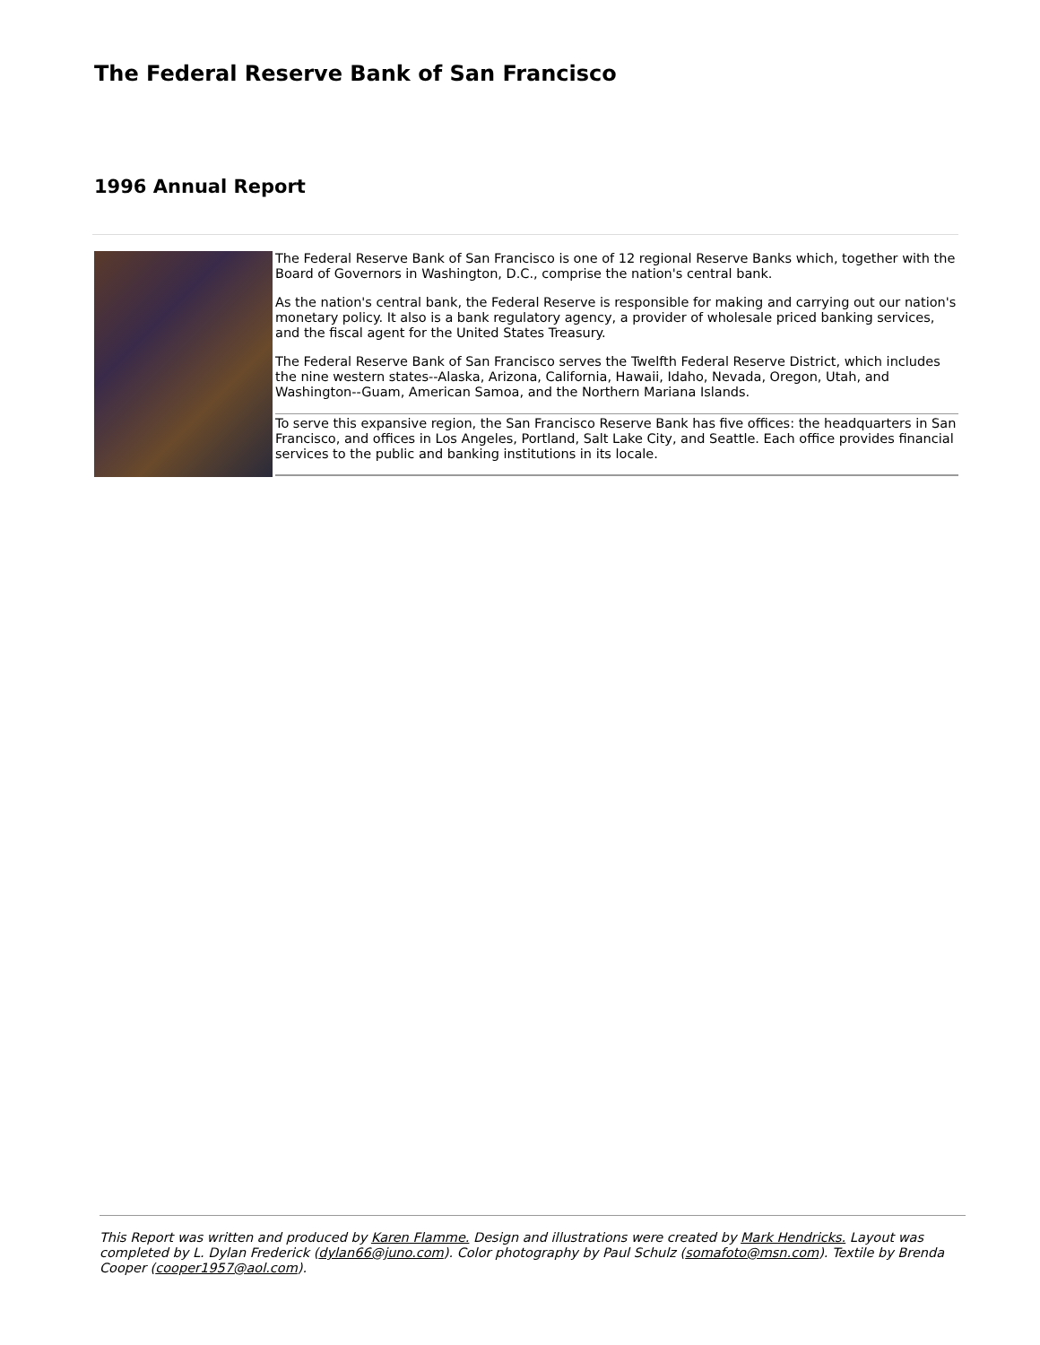The Federal Reserve Bank of San Francisco
1996 Annual Report
The Federal Reserve Bank of San Francisco is one of 12 regional Reserve Banks which, together with the Board of Governors in Washington, D.C., comprise the nation's central bank.
As the nation's central bank, the Federal Reserve is responsible for making and carrying out our nation's monetary policy. It also is a bank regulatory agency, a provider of wholesale priced banking services, and the fiscal agent for the United States Treasury.
The Federal Reserve Bank of San Francisco serves the Twelfth Federal Reserve District, which includes the nine western states--Alaska, Arizona, California, Hawaii, Idaho, Nevada, Oregon, Utah, and Washington--Guam, American Samoa, and the Northern Mariana Islands.
To serve this expansive region, the San Francisco Reserve Bank has five offices: the headquarters in San Francisco, and offices in Los Angeles, Portland, Salt Lake City, and Seattle. Each office provides financial services to the public and banking institutions in its locale.
This Report was written and produced by Karen Flamme. Design and illustrations were created by Mark Hendricks. Layout was completed by L. Dylan Frederick (dylan66@juno.com). Color photography by Paul Schulz (somafoto@msn.com). Textile by Brenda Cooper (cooper1957@aol.com).